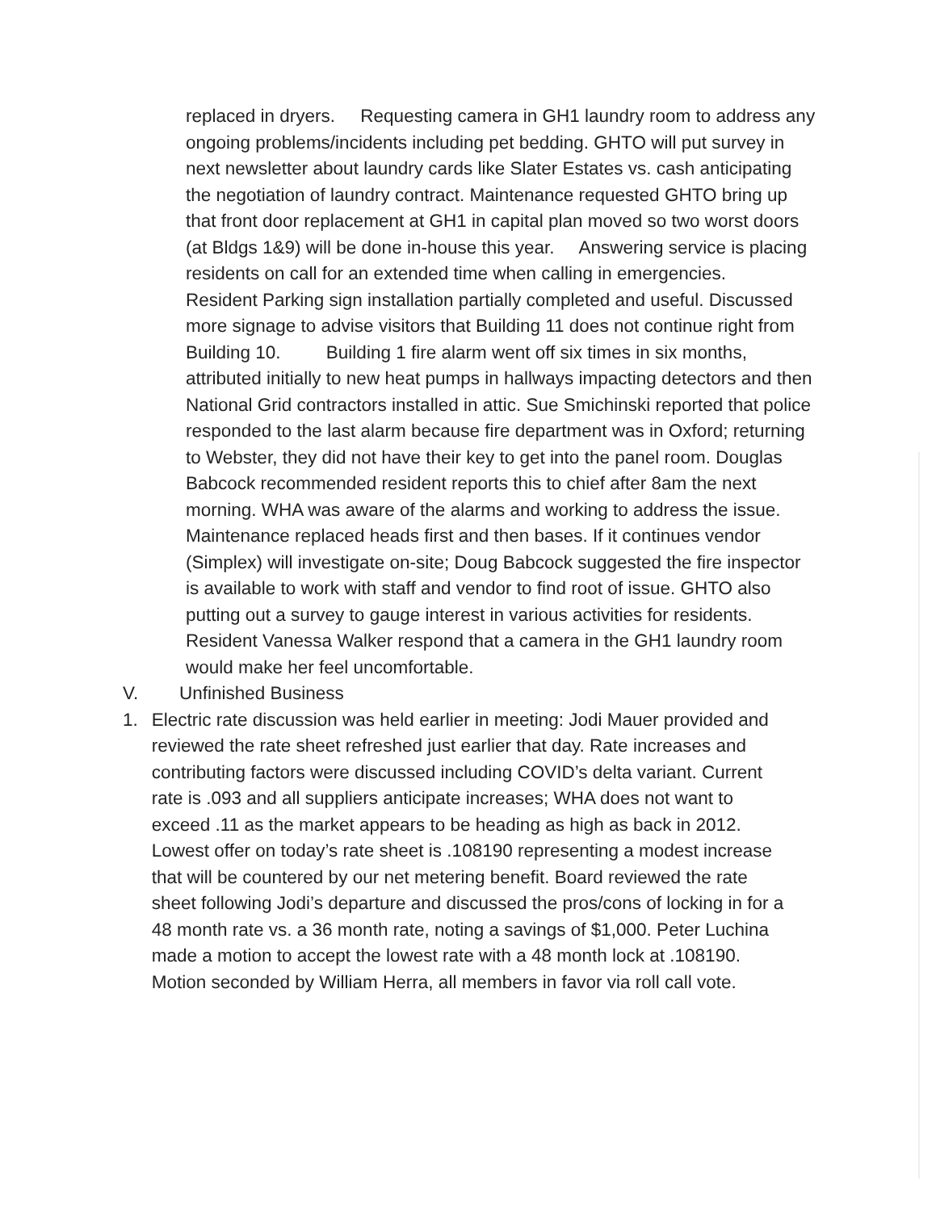replaced in dryers. Requesting camera in GH1 laundry room to address any ongoing problems/incidents including pet bedding. GHTO will put survey in next newsletter about laundry cards like Slater Estates vs. cash anticipating the negotiation of laundry contract. Maintenance requested GHTO bring up that front door replacement at GH1 in capital plan moved so two worst doors (at Bldgs 1&9) will be done in-house this year. Answering service is placing residents on call for an extended time when calling in emergencies. Resident Parking sign installation partially completed and useful. Discussed more signage to advise visitors that Building 11 does not continue right from Building 10. Building 1 fire alarm went off six times in six months, attributed initially to new heat pumps in hallways impacting detectors and then National Grid contractors installed in attic. Sue Smichinski reported that police responded to the last alarm because fire department was in Oxford; returning to Webster, they did not have their key to get into the panel room. Douglas Babcock recommended resident reports this to chief after 8am the next morning. WHA was aware of the alarms and working to address the issue. Maintenance replaced heads first and then bases. If it continues vendor (Simplex) will investigate on-site; Doug Babcock suggested the fire inspector is available to work with staff and vendor to find root of issue. GHTO also putting out a survey to gauge interest in various activities for residents. Resident Vanessa Walker respond that a camera in the GH1 laundry room would make her feel uncomfortable.
V. Unfinished Business
1. Electric rate discussion was held earlier in meeting: Jodi Mauer provided and reviewed the rate sheet refreshed just earlier that day. Rate increases and contributing factors were discussed including COVID’s delta variant. Current rate is .093 and all suppliers anticipate increases; WHA does not want to exceed .11 as the market appears to be heading as high as back in 2012. Lowest offer on today’s rate sheet is .108190 representing a modest increase that will be countered by our net metering benefit. Board reviewed the rate sheet following Jodi’s departure and discussed the pros/cons of locking in for a 48 month rate vs. a 36 month rate, noting a savings of $1,000. Peter Luchina made a motion to accept the lowest rate with a 48 month lock at .108190. Motion seconded by William Herra, all members in favor via roll call vote.